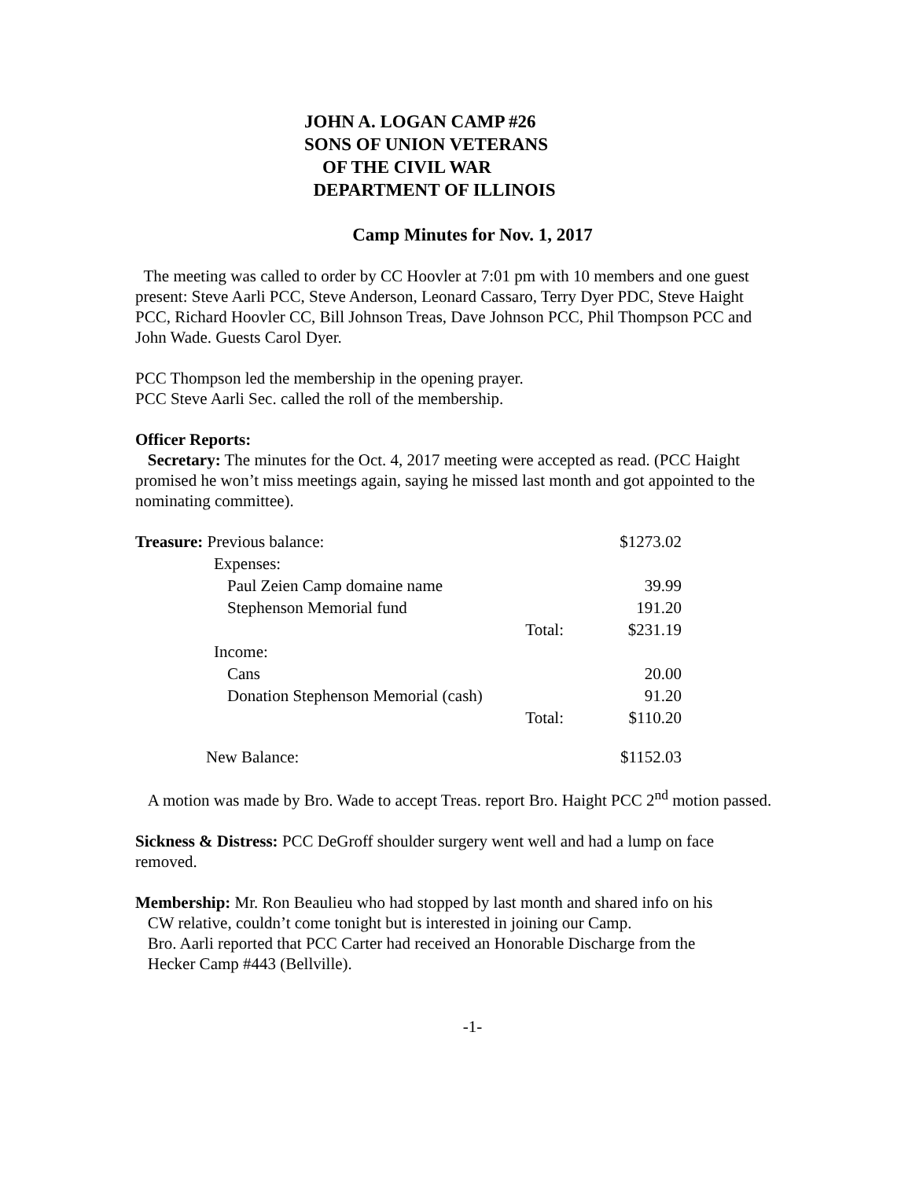JOHN A. LOGAN CAMP #26
SONS OF UNION VETERANS
OF THE CIVIL WAR
DEPARTMENT OF ILLINOIS
Camp Minutes for Nov. 1, 2017
The meeting was called to order by CC Hoovler at 7:01 pm with 10 members and one guest present: Steve Aarli PCC, Steve Anderson, Leonard Cassaro, Terry Dyer PDC, Steve Haight PCC, Richard Hoovler CC, Bill Johnson Treas, Dave Johnson PCC, Phil Thompson PCC and John Wade. Guests Carol Dyer.
PCC Thompson led the membership in the opening prayer.
PCC Steve Aarli Sec. called the roll of the membership.
Officer Reports:
Secretary: The minutes for the Oct. 4, 2017 meeting were accepted as read. (PCC Haight promised he won’t miss meetings again, saying he missed last month and got appointed to the nominating committee).
| Treasure: Previous balance: | | $1273.02 |
| Expenses: | | |
| Paul Zeien Camp domaine name | | 39.99 |
| Stephenson Memorial fund | | 191.20 |
| | Total: | $231.19 |
| Income: | | |
| Cans | | 20.00 |
| Donation Stephenson Memorial (cash) | | 91.20 |
| | Total: | $110.20 |
| New Balance: | | $1152.03 |
A motion was made by Bro. Wade to accept Treas. report Bro. Haight PCC 2<sup>nd</sup> motion passed.
Sickness & Distress: PCC DeGroff shoulder surgery went well and had a lump on face removed.
Membership: Mr. Ron Beaulieu who had stopped by last month and shared info on his
CW relative, couldn’t come tonight but is interested in joining our Camp.
Bro. Aarli reported that PCC Carter had received an Honorable Discharge from the
Hecker Camp #443 (Bellville).
-1-